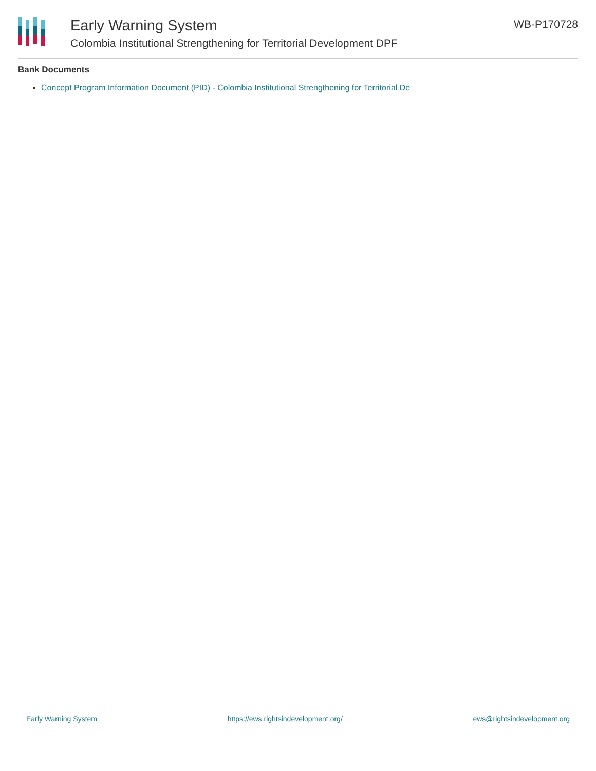Early Warning System
Colombia Institutional Strengthening for Territorial Development DPF
WB-P170728
Bank Documents
Concept Program Information Document (PID) - Colombia Institutional Strengthening for Territorial De
Early Warning System https://ews.rightsindevelopment.org/ ews@rightsindevelopment.org